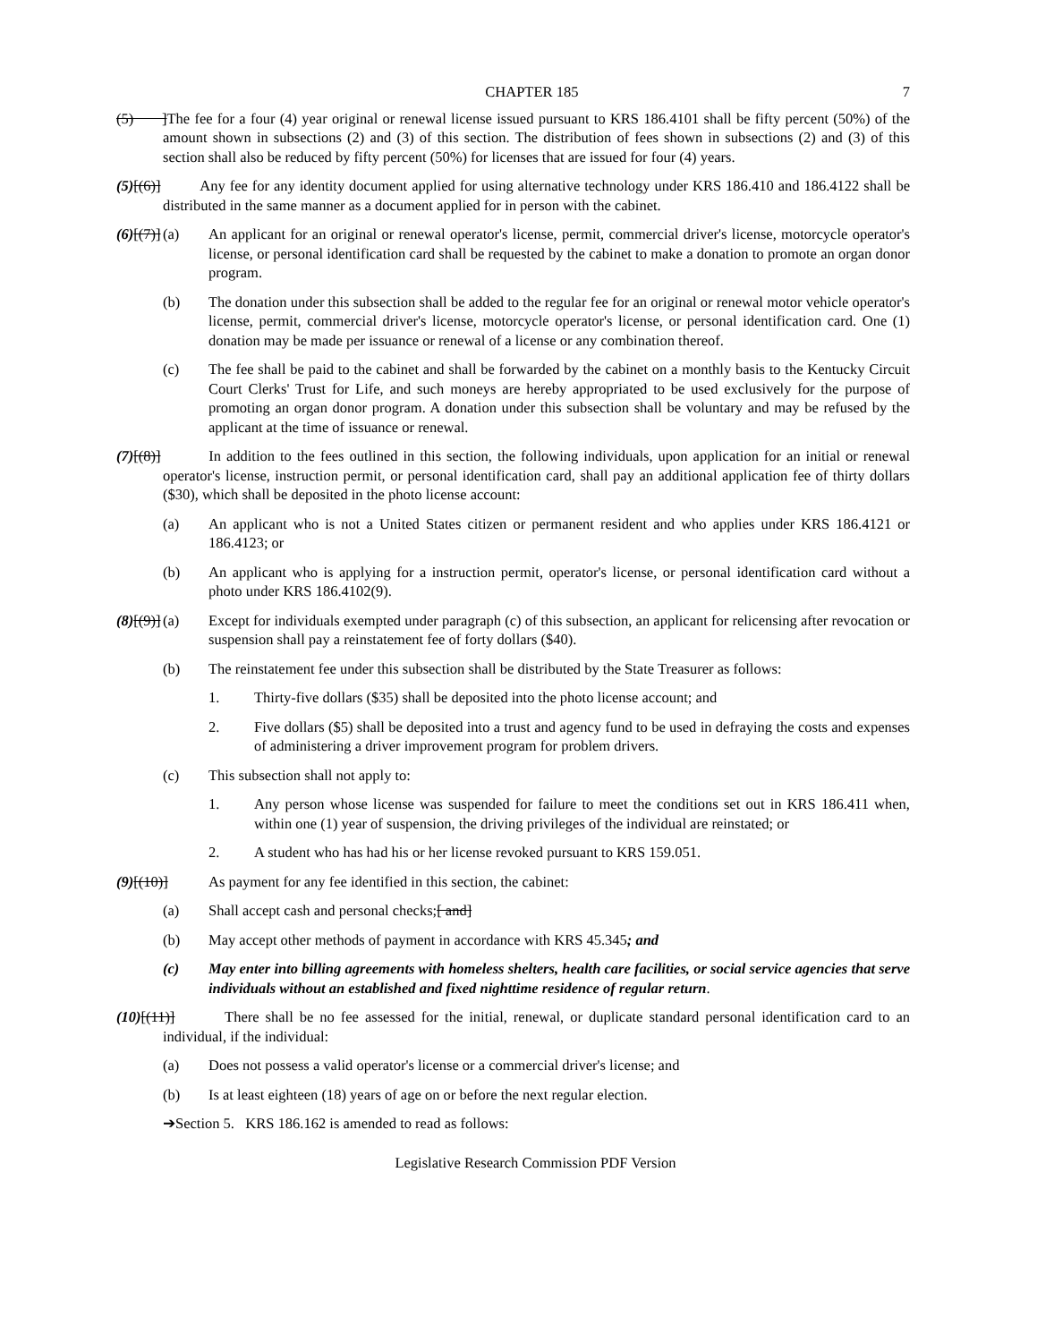CHAPTER 185 7
(5) ]The fee for a four (4) year original or renewal license issued pursuant to KRS 186.4101 shall be fifty percent (50%) of the amount shown in subsections (2) and (3) of this section. The distribution of fees shown in subsections (2) and (3) of this section shall also be reduced by fifty percent (50%) for licenses that are issued for four (4) years.
(5)[(6)] Any fee for any identity document applied for using alternative technology under KRS 186.410 and 186.4122 shall be distributed in the same manner as a document applied for in person with the cabinet.
(6)[(7)] (a) An applicant for an original or renewal operator's license, permit, commercial driver's license, motorcycle operator's license, or personal identification card shall be requested by the cabinet to make a donation to promote an organ donor program.
(b) The donation under this subsection shall be added to the regular fee for an original or renewal motor vehicle operator's license, permit, commercial driver's license, motorcycle operator's license, or personal identification card. One (1) donation may be made per issuance or renewal of a license or any combination thereof.
(c) The fee shall be paid to the cabinet and shall be forwarded by the cabinet on a monthly basis to the Kentucky Circuit Court Clerks' Trust for Life, and such moneys are hereby appropriated to be used exclusively for the purpose of promoting an organ donor program. A donation under this subsection shall be voluntary and may be refused by the applicant at the time of issuance or renewal.
(7)[(8)] In addition to the fees outlined in this section, the following individuals, upon application for an initial or renewal operator's license, instruction permit, or personal identification card, shall pay an additional application fee of thirty dollars ($30), which shall be deposited in the photo license account:
(a) An applicant who is not a United States citizen or permanent resident and who applies under KRS 186.4121 or 186.4123; or
(b) An applicant who is applying for a instruction permit, operator's license, or personal identification card without a photo under KRS 186.4102(9).
(8)[(9)] (a) Except for individuals exempted under paragraph (c) of this subsection, an applicant for relicensing after revocation or suspension shall pay a reinstatement fee of forty dollars ($40).
(b) The reinstatement fee under this subsection shall be distributed by the State Treasurer as follows:
1. Thirty-five dollars ($35) shall be deposited into the photo license account; and
2. Five dollars ($5) shall be deposited into a trust and agency fund to be used in defraying the costs and expenses of administering a driver improvement program for problem drivers.
(c) This subsection shall not apply to:
1. Any person whose license was suspended for failure to meet the conditions set out in KRS 186.411 when, within one (1) year of suspension, the driving privileges of the individual are reinstated; or
2. A student who has had his or her license revoked pursuant to KRS 159.051.
(9)[(10)] As payment for any fee identified in this section, the cabinet:
(a) Shall accept cash and personal checks;[ and]
(b) May accept other methods of payment in accordance with KRS 45.345; and
(c) May enter into billing agreements with homeless shelters, health care facilities, or social service agencies that serve individuals without an established and fixed nighttime residence of regular return.
(10)[(11)] There shall be no fee assessed for the initial, renewal, or duplicate standard personal identification card to an individual, if the individual:
(a) Does not possess a valid operator's license or a commercial driver's license; and
(b) Is at least eighteen (18) years of age on or before the next regular election.
➔Section 5. KRS 186.162 is amended to read as follows:
Legislative Research Commission PDF Version